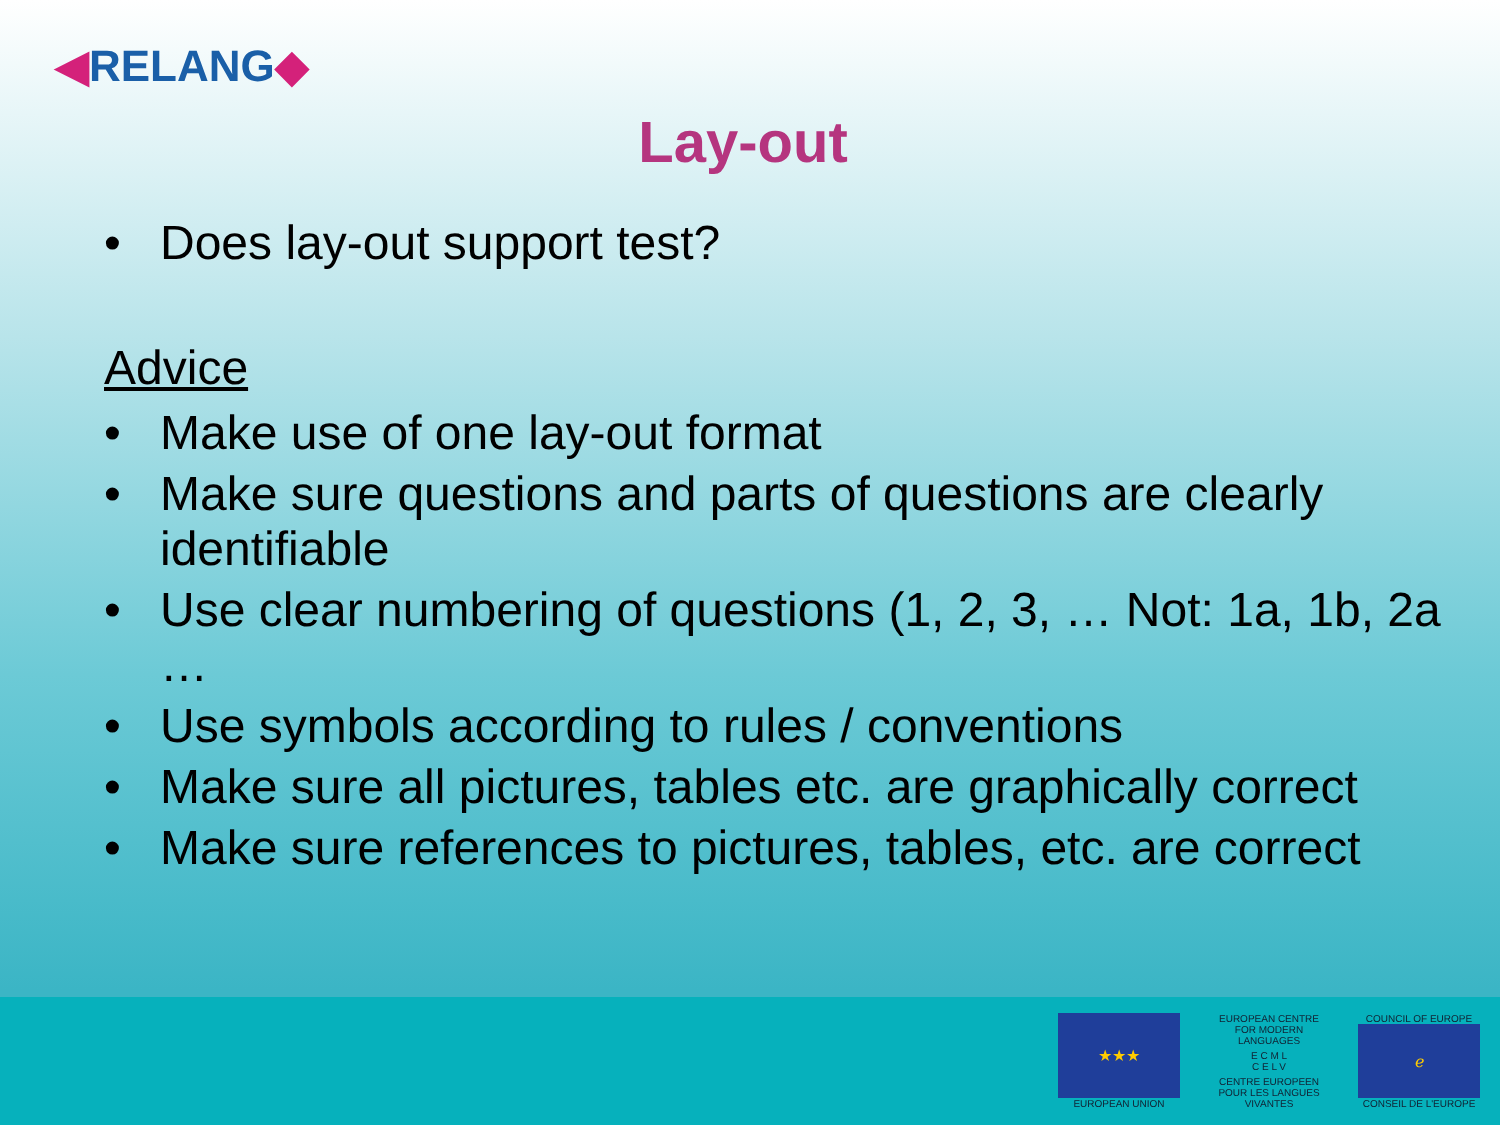◀RELANG◆
Lay-out
• Does lay-out support test?
Advice
• Make use of one lay-out format
• Make sure questions and parts of questions are clearly identifiable
• Use clear numbering of questions (1, 2, 3, … Not: 1a, 1b, 2a …
• Use symbols according to rules / conventions
• Make sure all pictures, tables etc. are graphically correct
• Make sure references to pictures, tables, etc. are correct
★★★
EUROPEAN UNION
EUROPEAN CENTRE FOR MODERN LANGUAGES
E C M L
C E L V
CENTRE EUROPEEN POUR LES LANGUES VIVANTES
COUNCIL OF EUROPE
ℯ
CONSEIL DE L'EUROPE